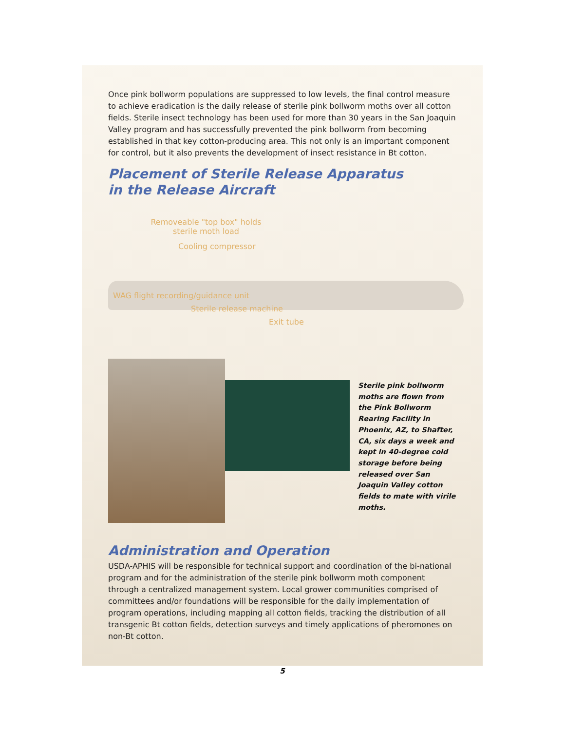Once pink bollworm populations are suppressed to low levels, the final control measure to achieve eradication is the daily release of sterile pink bollworm moths over all cotton fields. Sterile insect technology has been used for more than 30 years in the San Joaquin Valley program and has successfully prevented the pink bollworm from becoming established in that key cotton-producing area. This not only is an important component for control, but it also prevents the development of insect resistance in Bt cotton.
Placement of Sterile Release Apparatus
in the Release Aircraft
Removeable "top box" holds sterile moth load
Cooling compressor
WAG flight recording/guidance unit
Sterile release machine
Exit tube
Sterile pink bollworm moths are flown from the Pink Bollworm Rearing Facility in Phoenix, AZ, to Shafter, CA, six days a week and kept in 40-degree cold storage before being released over San Joaquin Valley cotton fields to mate with virile moths.
Administration and Operation
USDA-APHIS will be responsible for technical support and coordination of the bi-national program and for the administration of the sterile pink bollworm moth component through a centralized management system. Local grower communities comprised of committees and/or foundations will be responsible for the daily implementation of program operations, including mapping all cotton fields, tracking the distribution of all transgenic Bt cotton fields, detection surveys and timely applications of pheromones on non-Bt cotton.
5